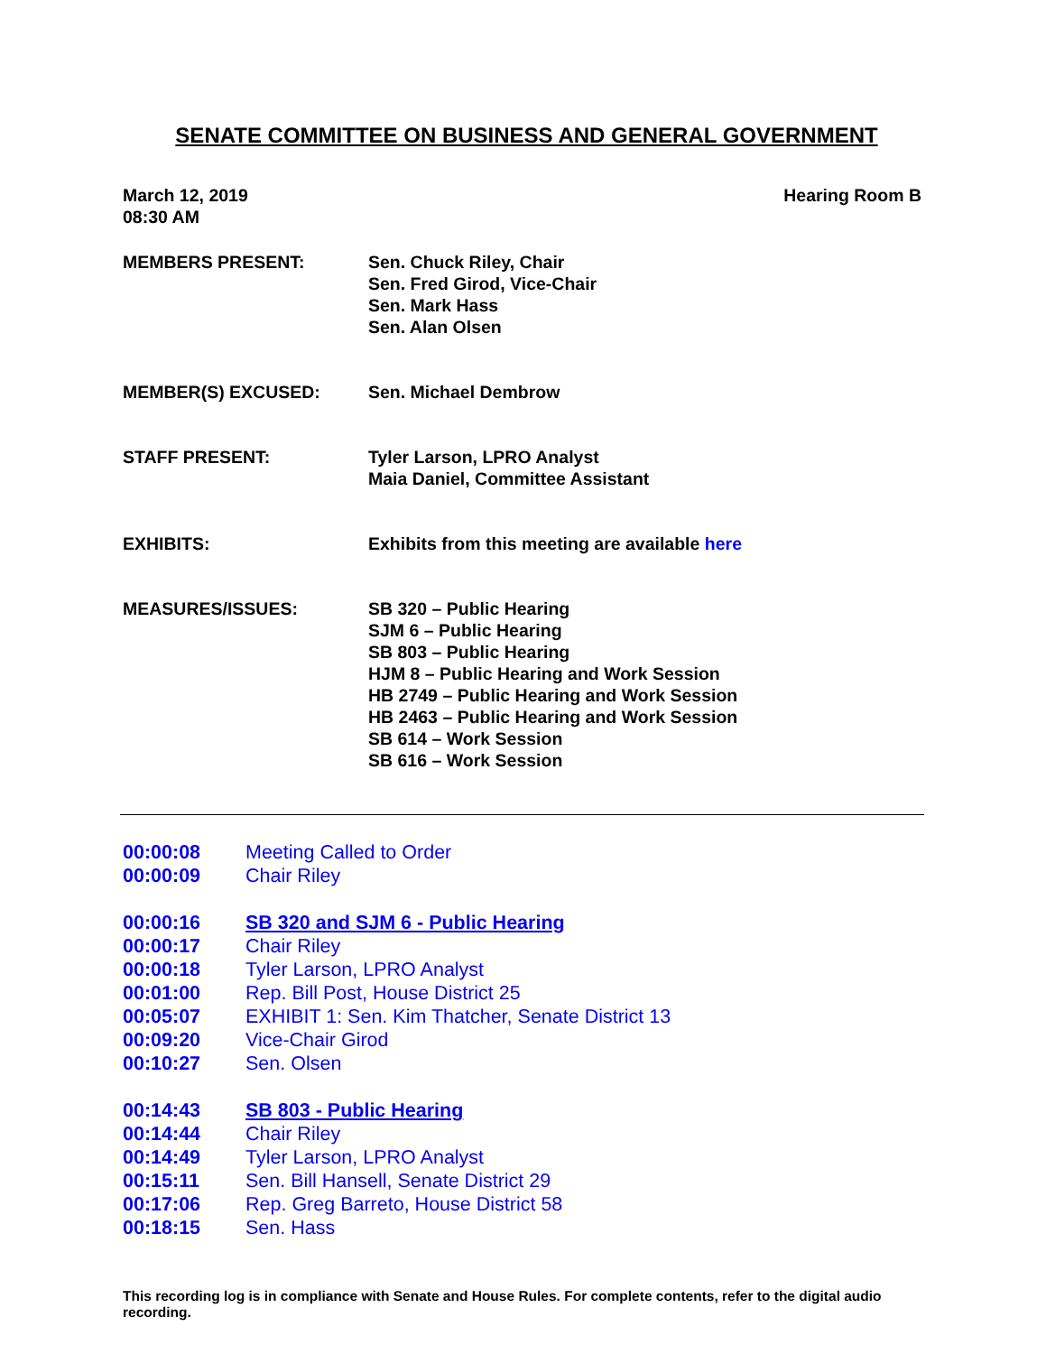SENATE COMMITTEE ON BUSINESS AND GENERAL GOVERNMENT
March 12, 2019
08:30 AM
Hearing Room B
MEMBERS PRESENT: Sen. Chuck Riley, Chair
Sen. Fred Girod, Vice-Chair
Sen. Mark Hass
Sen. Alan Olsen
MEMBER(S) EXCUSED: Sen. Michael Dembrow
STAFF PRESENT: Tyler Larson, LPRO Analyst
Maia Daniel, Committee Assistant
EXHIBITS: Exhibits from this meeting are available here
MEASURES/ISSUES: SB 320 – Public Hearing
SJM 6 – Public Hearing
SB 803 – Public Hearing
HJM 8 – Public Hearing and Work Session
HB 2749 – Public Hearing and Work Session
HB 2463 – Public Hearing and Work Session
SB 614 – Work Session
SB 616 – Work Session
00:00:08 Meeting Called to Order
00:00:09 Chair Riley
00:00:16 SB 320 and SJM 6 - Public Hearing
00:00:17 Chair Riley
00:00:18 Tyler Larson, LPRO Analyst
00:01:00 Rep. Bill Post, House District 25
00:05:07 EXHIBIT 1: Sen. Kim Thatcher, Senate District 13
00:09:20 Vice-Chair Girod
00:10:27 Sen. Olsen
00:14:43 SB 803 - Public Hearing
00:14:44 Chair Riley
00:14:49 Tyler Larson, LPRO Analyst
00:15:11 Sen. Bill Hansell, Senate District 29
00:17:06 Rep. Greg Barreto, House District 58
00:18:15 Sen. Hass
This recording log is in compliance with Senate and House Rules. For complete contents, refer to the digital audio recording.